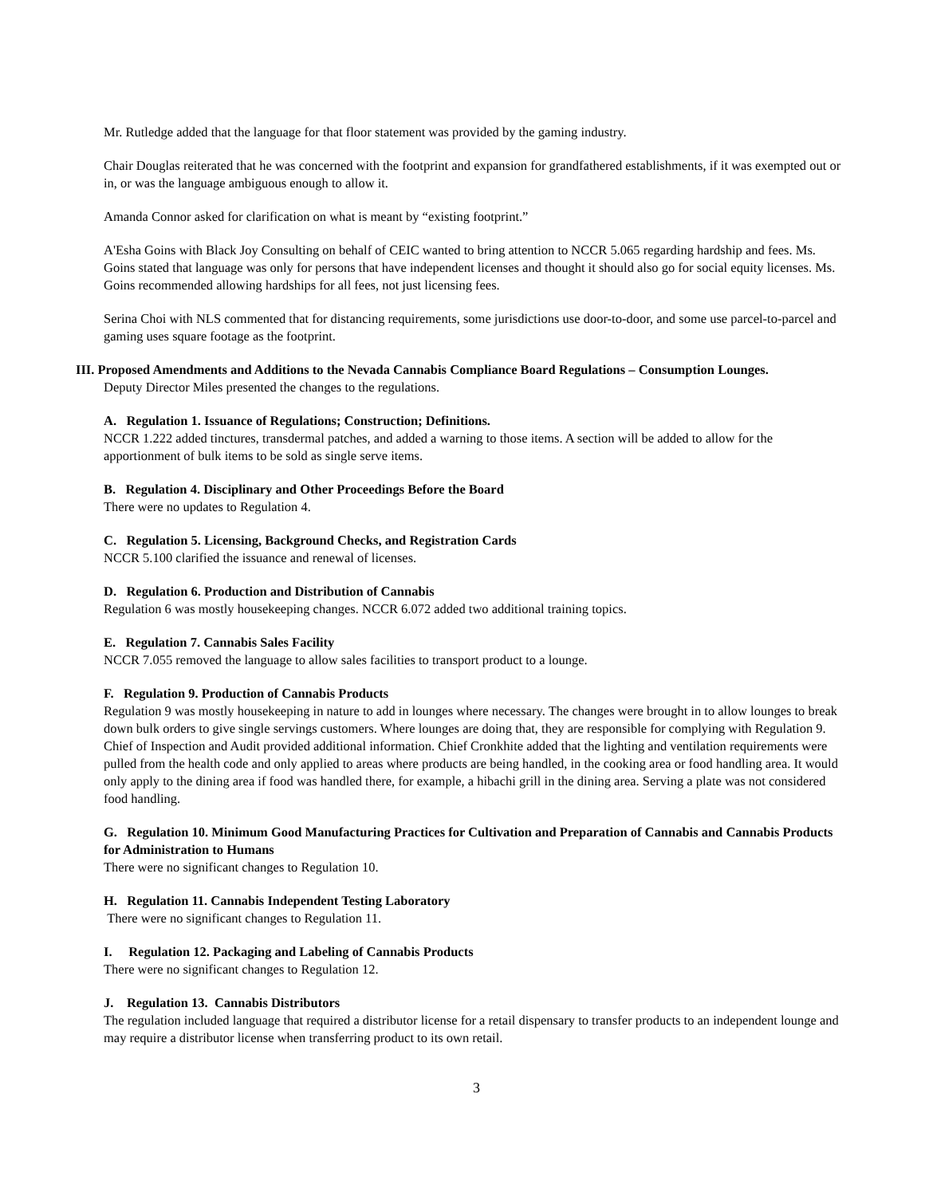Mr. Rutledge added that the language for that floor statement was provided by the gaming industry.
Chair Douglas reiterated that he was concerned with the footprint and expansion for grandfathered establishments, if it was exempted out or in, or was the language ambiguous enough to allow it.
Amanda Connor asked for clarification on what is meant by “existing footprint.”
A'Esha Goins with Black Joy Consulting on behalf of CEIC wanted to bring attention to NCCR 5.065 regarding hardship and fees. Ms. Goins stated that language was only for persons that have independent licenses and thought it should also go for social equity licenses. Ms. Goins recommended allowing hardships for all fees, not just licensing fees.
Serina Choi with NLS commented that for distancing requirements, some jurisdictions use door-to-door, and some use parcel-to-parcel and gaming uses square footage as the footprint.
III. Proposed Amendments and Additions to the Nevada Cannabis Compliance Board Regulations – Consumption Lounges.
Deputy Director Miles presented the changes to the regulations.
A. Regulation 1. Issuance of Regulations; Construction; Definitions.
NCCR 1.222 added tinctures, transdermal patches, and added a warning to those items. A section will be added to allow for the apportionment of bulk items to be sold as single serve items.
B. Regulation 4. Disciplinary and Other Proceedings Before the Board
There were no updates to Regulation 4.
C. Regulation 5. Licensing, Background Checks, and Registration Cards
NCCR 5.100 clarified the issuance and renewal of licenses.
D. Regulation 6. Production and Distribution of Cannabis
Regulation 6 was mostly housekeeping changes. NCCR 6.072 added two additional training topics.
E. Regulation 7. Cannabis Sales Facility
NCCR 7.055 removed the language to allow sales facilities to transport product to a lounge.
F. Regulation 9. Production of Cannabis Products
Regulation 9 was mostly housekeeping in nature to add in lounges where necessary. The changes were brought in to allow lounges to break down bulk orders to give single servings customers. Where lounges are doing that, they are responsible for complying with Regulation 9. Chief of Inspection and Audit provided additional information. Chief Cronkhite added that the lighting and ventilation requirements were pulled from the health code and only applied to areas where products are being handled, in the cooking area or food handling area. It would only apply to the dining area if food was handled there, for example, a hibachi grill in the dining area. Serving a plate was not considered food handling.
G. Regulation 10. Minimum Good Manufacturing Practices for Cultivation and Preparation of Cannabis and Cannabis Products for Administration to Humans
There were no significant changes to Regulation 10.
H. Regulation 11. Cannabis Independent Testing Laboratory
There were no significant changes to Regulation 11.
I. Regulation 12. Packaging and Labeling of Cannabis Products
There were no significant changes to Regulation 12.
J. Regulation 13. Cannabis Distributors
The regulation included language that required a distributor license for a retail dispensary to transfer products to an independent lounge and may require a distributor license when transferring product to its own retail.
3